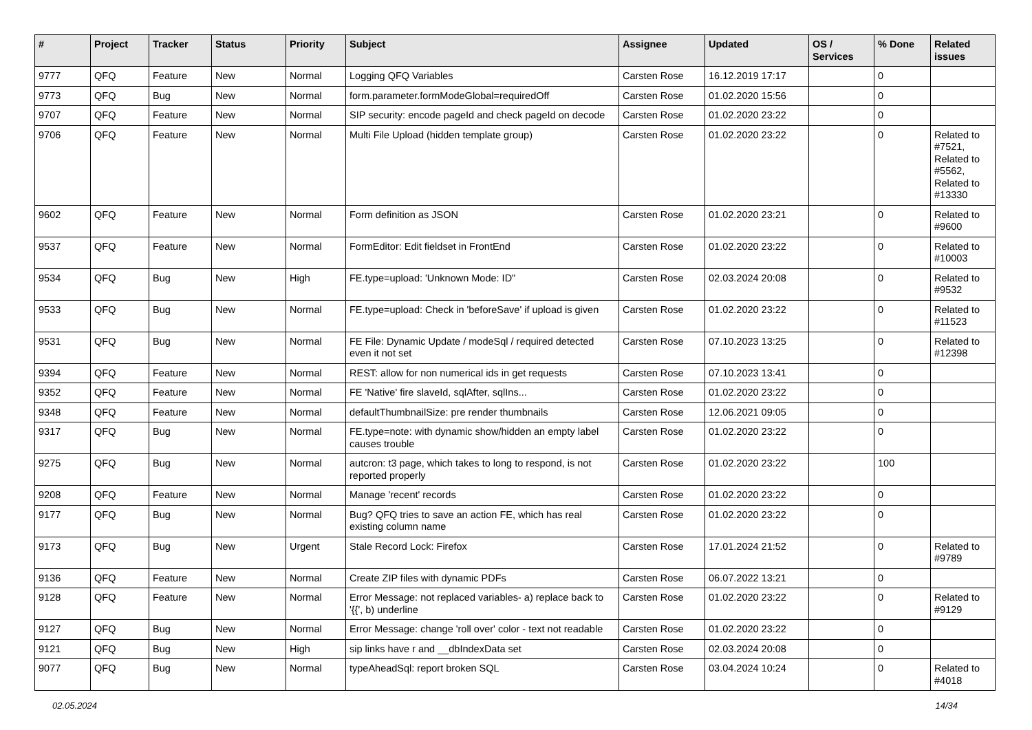| # | Project | Tracker | Status | Priority | Subject | Assignee | Updated | OS / Services | % Done | Related issues |
| --- | --- | --- | --- | --- | --- | --- | --- | --- | --- | --- |
| 9777 | QFQ | Feature | New | Normal | Logging QFQ Variables | Carsten Rose | 16.12.2019 17:17 | | 0 | |
| 9773 | QFQ | Bug | New | Normal | form.parameter.formModeGlobal=requiredOff | Carsten Rose | 01.02.2020 15:56 | | 0 | |
| 9707 | QFQ | Feature | New | Normal | SIP security: encode pageId and check pageId on decode | Carsten Rose | 01.02.2020 23:22 | | 0 | |
| 9706 | QFQ | Feature | New | Normal | Multi File Upload (hidden template group) | Carsten Rose | 01.02.2020 23:22 | | 0 | Related to #7521, Related to #5562, Related to #13330 |
| 9602 | QFQ | Feature | New | Normal | Form definition as JSON | Carsten Rose | 01.02.2020 23:21 | | 0 | Related to #9600 |
| 9537 | QFQ | Feature | New | Normal | FormEditor: Edit fieldset in FrontEnd | Carsten Rose | 01.02.2020 23:22 | | 0 | Related to #10003 |
| 9534 | QFQ | Bug | New | High | FE.type=upload: 'Unknown Mode: ID" | Carsten Rose | 02.03.2024 20:08 | | 0 | Related to #9532 |
| 9533 | QFQ | Bug | New | Normal | FE.type=upload: Check in 'beforeSave' if upload is given | Carsten Rose | 01.02.2020 23:22 | | 0 | Related to #11523 |
| 9531 | QFQ | Bug | New | Normal | FE File: Dynamic Update / modeSql / required detected even it not set | Carsten Rose | 07.10.2023 13:25 | | 0 | Related to #12398 |
| 9394 | QFQ | Feature | New | Normal | REST: allow for non numerical ids in get requests | Carsten Rose | 07.10.2023 13:41 | | 0 | |
| 9352 | QFQ | Feature | New | Normal | FE 'Native' fire slaveId, sqlAfter, sqlIns... | Carsten Rose | 01.02.2020 23:22 | | 0 | |
| 9348 | QFQ | Feature | New | Normal | defaultThumbnailSize: pre render thumbnails | Carsten Rose | 12.06.2021 09:05 | | 0 | |
| 9317 | QFQ | Bug | New | Normal | FE.type=note: with dynamic show/hidden an empty label causes trouble | Carsten Rose | 01.02.2020 23:22 | | 0 | |
| 9275 | QFQ | Bug | New | Normal | autcron: t3 page, which takes to long to respond, is not reported properly | Carsten Rose | 01.02.2020 23:22 | | 100 | |
| 9208 | QFQ | Feature | New | Normal | Manage 'recent' records | Carsten Rose | 01.02.2020 23:22 | | 0 | |
| 9177 | QFQ | Bug | New | Normal | Bug? QFQ tries to save an action FE, which has real existing column name | Carsten Rose | 01.02.2020 23:22 | | 0 | |
| 9173 | QFQ | Bug | New | Urgent | Stale Record Lock: Firefox | Carsten Rose | 17.01.2024 21:52 | | 0 | Related to #9789 |
| 9136 | QFQ | Feature | New | Normal | Create ZIP files with dynamic PDFs | Carsten Rose | 06.07.2022 13:21 | | 0 | |
| 9128 | QFQ | Feature | New | Normal | Error Message: not replaced variables- a) replace back to '{{', b) underline | Carsten Rose | 01.02.2020 23:22 | | 0 | Related to #9129 |
| 9127 | QFQ | Bug | New | Normal | Error Message: change 'roll over' color - text not readable | Carsten Rose | 01.02.2020 23:22 | | 0 | |
| 9121 | QFQ | Bug | New | High | sip links have r and __dbIndexData set | Carsten Rose | 02.03.2024 20:08 | | 0 | |
| 9077 | QFQ | Bug | New | Normal | typeAheadSql: report broken SQL | Carsten Rose | 03.04.2024 10:24 | | 0 | Related to #4018 |
02.05.2024 14/34